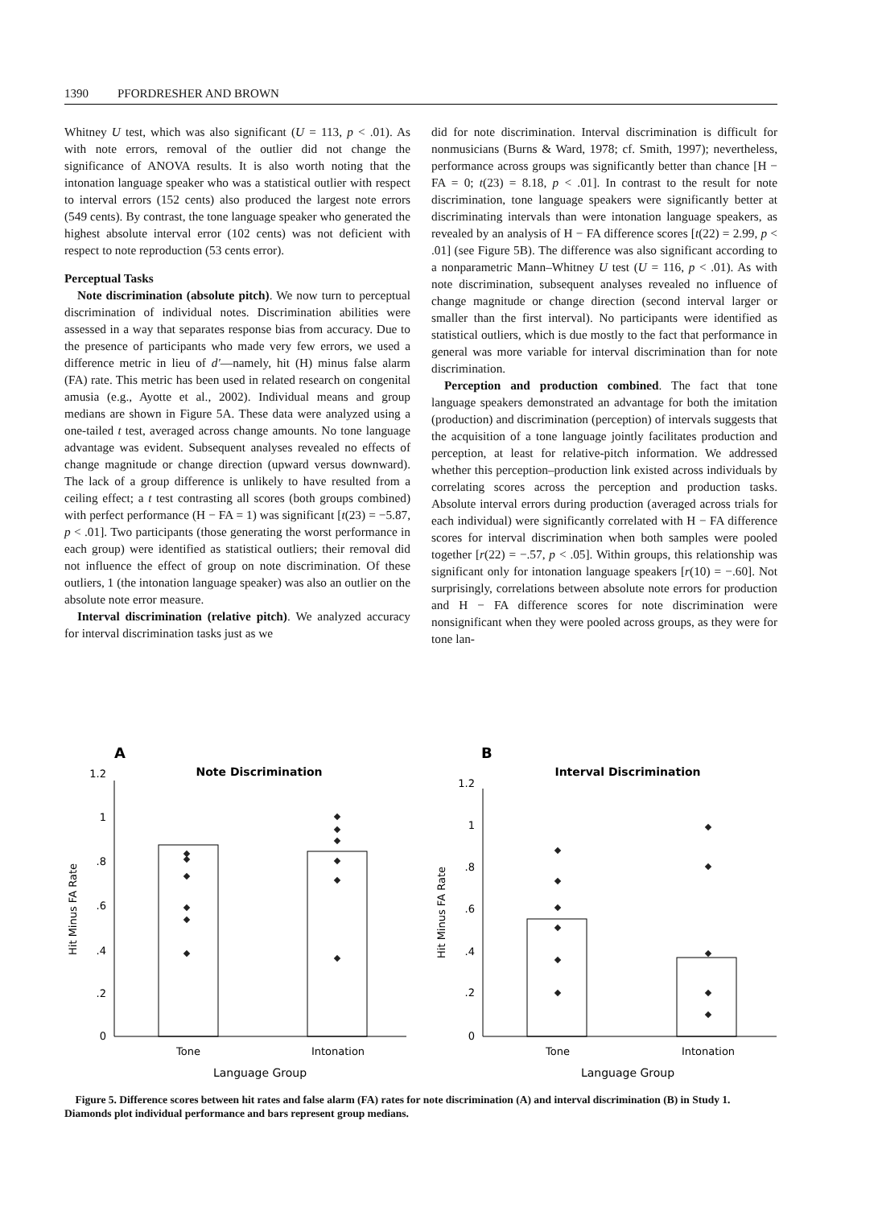1390 PFORDRESHER AND BROWN
Whitney U test, which was also significant (U = 113, p < .01). As with note errors, removal of the outlier did not change the significance of ANOVA results. It is also worth noting that the intonation language speaker who was a statistical outlier with respect to interval errors (152 cents) also produced the largest note errors (549 cents). By contrast, the tone language speaker who generated the highest absolute interval error (102 cents) was not deficient with respect to note reproduction (53 cents error).
Perceptual Tasks
Note discrimination (absolute pitch). We now turn to perceptual discrimination of individual notes. Discrimination abilities were assessed in a way that separates response bias from accuracy. Due to the presence of participants who made very few errors, we used a difference metric in lieu of d′—namely, hit (H) minus false alarm (FA) rate. This metric has been used in related research on congenital amusia (e.g., Ayotte et al., 2002). Individual means and group medians are shown in Figure 5A. These data were analyzed using a one-tailed t test, averaged across change amounts. No tone language advantage was evident. Subsequent analyses revealed no effects of change magnitude or change direction (upward versus downward). The lack of a group difference is unlikely to have resulted from a ceiling effect; a t test contrasting all scores (both groups combined) with perfect performance (H − FA = 1) was significant [t(23) = −5.87, p < .01]. Two participants (those generating the worst performance in each group) were identified as statistical outliers; their removal did not influence the effect of group on note discrimination. Of these outliers, 1 (the intonation language speaker) was also an outlier on the absolute note error measure.
Interval discrimination (relative pitch). We analyzed accuracy for interval discrimination tasks just as we
did for note discrimination. Interval discrimination is difficult for nonmusicians (Burns & Ward, 1978; cf. Smith, 1997); nevertheless, performance across groups was significantly better than chance [H − FA = 0; t(23) = 8.18, p < .01]. In contrast to the result for note discrimination, tone language speakers were significantly better at discriminating intervals than were intonation language speakers, as revealed by an analysis of H − FA difference scores [t(22) = 2.99, p < .01] (see Figure 5B). The difference was also significant according to a nonparametric Mann–Whitney U test (U = 116, p < .01). As with note discrimination, subsequent analyses revealed no influence of change magnitude or change direction (second interval larger or smaller than the first interval). No participants were identified as statistical outliers, which is due mostly to the fact that performance in general was more variable for interval discrimination than for note discrimination.
Perception and production combined. The fact that tone language speakers demonstrated an advantage for both the imitation (production) and discrimination (perception) of intervals suggests that the acquisition of a tone language jointly facilitates production and perception, at least for relative-pitch information. We addressed whether this perception–production link existed across individuals by correlating scores across the perception and production tasks. Absolute interval errors during production (averaged across trials for each individual) were significantly correlated with H − FA difference scores for interval discrimination when both samples were pooled together [r(22) = −.57, p < .05]. Within groups, this relationship was significant only for intonation language speakers [r(10) = −.60]. Not surprisingly, correlations between absolute note errors for production and H − FA difference scores for note discrimination were nonsignificant when they were pooled across groups, as they were for tone lan-
A
Note Discrimination
0
.2
.4
.6
.8
1
1.2
Tone
Intonation
Language Group
Hit Minus FA Rate
B
Interval Discrimination
0
.2
.4
.6
.8
1
1.2
Tone
Intonation
Language Group
Hit Minus FA Rate
Figure 5. Difference scores between hit rates and false alarm (FA) rates for note discrimination (A) and interval discrimination (B) in Study 1. Diamonds plot individual performance and bars represent group medians.